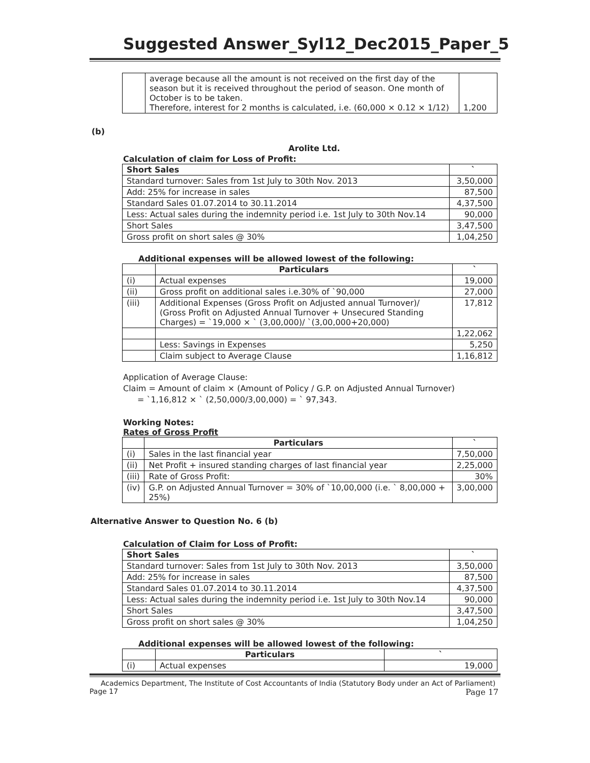Suggested Answer_Syl12_Dec2015_Paper_5
| | average because all the amount is not received on the first day of the season but it is received throughout the period of season. One month of October is to be taken. Therefore, interest for 2 months is calculated, i.e. (60,000 × 0.12 × 1/12) | 1,200 |
(b)
Arolite Ltd.
Calculation of claim for Loss of Profit:
| Short Sales | ` |
| --- | --- |
| Standard turnover: Sales from 1st July to 30th Nov. 2013 | 3,50,000 |
| Add: 25% for increase in sales | 87,500 |
| Standard Sales 01.07.2014 to 30.11.2014 | 4,37,500 |
| Less: Actual sales during the indemnity period i.e. 1st July to 30th Nov.14 | 90,000 |
| Short Sales | 3,47,500 |
| Gross profit on short sales @ 30% | 1,04,250 |
Additional expenses will be allowed lowest of the following:
| | Particulars | ` |
| --- | --- | --- |
| (i) | Actual expenses | 19,000 |
| (ii) | Gross profit on additional sales i.e.30% of `90,000 | 27,000 |
| (iii) | Additional Expenses (Gross Profit on Adjusted annual Turnover)/ (Gross Profit on Adjusted Annual Turnover + Unsecured Standing Charges) = `19,000 × ` (3,00,000)/ `(3,00,000+20,000) | 17,812 |
| | | 1,22,062 |
| | Less: Savings in Expenses | 5,250 |
| | Claim subject to Average Clause | 1,16,812 |
Application of Average Clause:
Claim = Amount of claim × (Amount of Policy / G.P. on Adjusted Annual Turnover)
= `1,16,812 × ` (2,50,000/3,00,000) = ` 97,343.
Working Notes:
Rates of Gross Profit
| | Particulars | ` |
| --- | --- | --- |
| (i) | Sales in the last financial year | 7,50,000 |
| (ii) | Net Profit + insured standing charges of last financial year | 2,25,000 |
| (iii) | Rate of Gross Profit: | 30% |
| (iv) | G.P. on Adjusted Annual Turnover = 30% of `10,00,000 (i.e. ` 8,00,000 + 25%) | 3,00,000 |
Alternative Answer to Question No. 6 (b)
Calculation of Claim for Loss of Profit:
| Short Sales | ` |
| --- | --- |
| Standard turnover: Sales from 1st July to 30th Nov. 2013 | 3,50,000 |
| Add: 25% for increase in sales | 87,500 |
| Standard Sales 01.07.2014 to 30.11.2014 | 4,37,500 |
| Less: Actual sales during the indemnity period i.e. 1st July to 30th Nov.14 | 90,000 |
| Short Sales | 3,47,500 |
| Gross profit on short sales @ 30% | 1,04,250 |
Additional expenses will be allowed lowest of the following:
| | Particulars | ` |
| --- | --- | --- |
| (i) | Actual expenses | 19,000 |
Academics Department, The Institute of Cost Accountants of India (Statutory Body under an Act of Parliament)
Page 17 Page 17